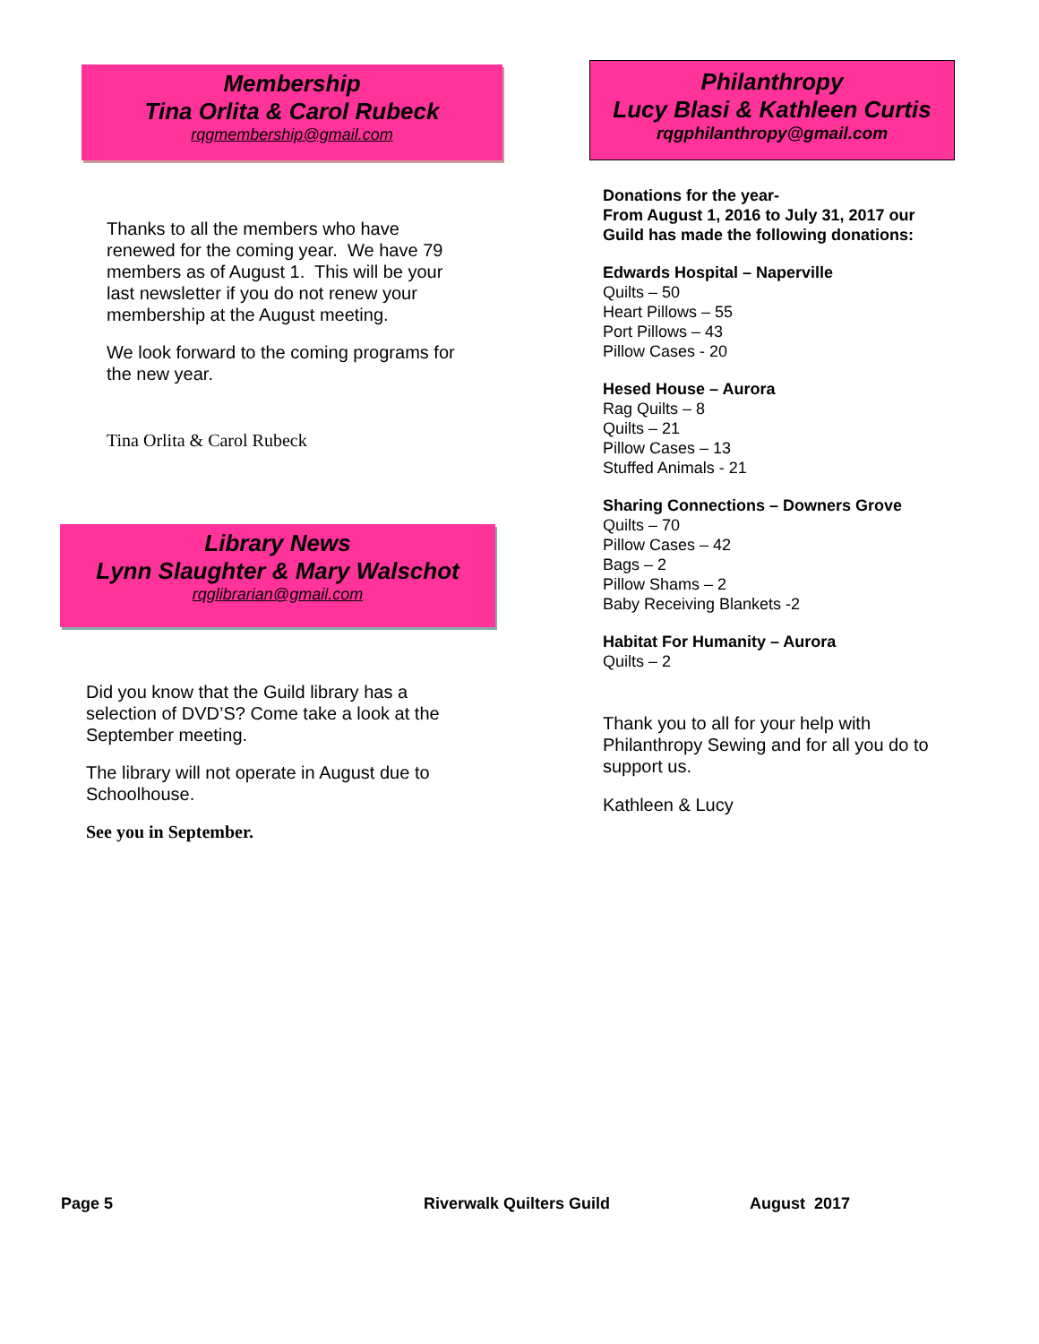Membership
Tina Orlita & Carol Rubeck
rqgmembership@gmail.com
Thanks to all the members who have renewed for the coming year. We have 79 members as of August 1. This will be your last newsletter if you do not renew your membership at the August meeting.
We look forward to the coming programs for the new year.
Tina Orlita & Carol Rubeck
Library News
Lynn Slaughter & Mary Walschot
rqglibrarian@gmail.com
Did you know that the Guild library has a selection of DVD’S? Come take a look at the September meeting.
The library will not operate in August due to Schoolhouse.
See you in September.
Philanthropy
Lucy Blasi & Kathleen Curtis
rqgphilanthropy@gmail.com
Donations for the year-
From August 1, 2016 to July 31, 2017 our Guild has made the following donations:
Edwards Hospital – Naperville
Quilts – 50
Heart Pillows – 55
Port Pillows – 43
Pillow Cases - 20
Hesed House – Aurora
Rag Quilts – 8
Quilts – 21
Pillow Cases – 13
Stuffed Animals - 21
Sharing Connections – Downers Grove
Quilts – 70
Pillow Cases – 42
Bags – 2
Pillow Shams – 2
Baby Receiving Blankets -2
Habitat For Humanity – Aurora
Quilts – 2
Thank you to all for your help with Philanthropy Sewing and for all you do to support us.
Kathleen & Lucy
Page 5 Riverwalk Quilters Guild August 2017